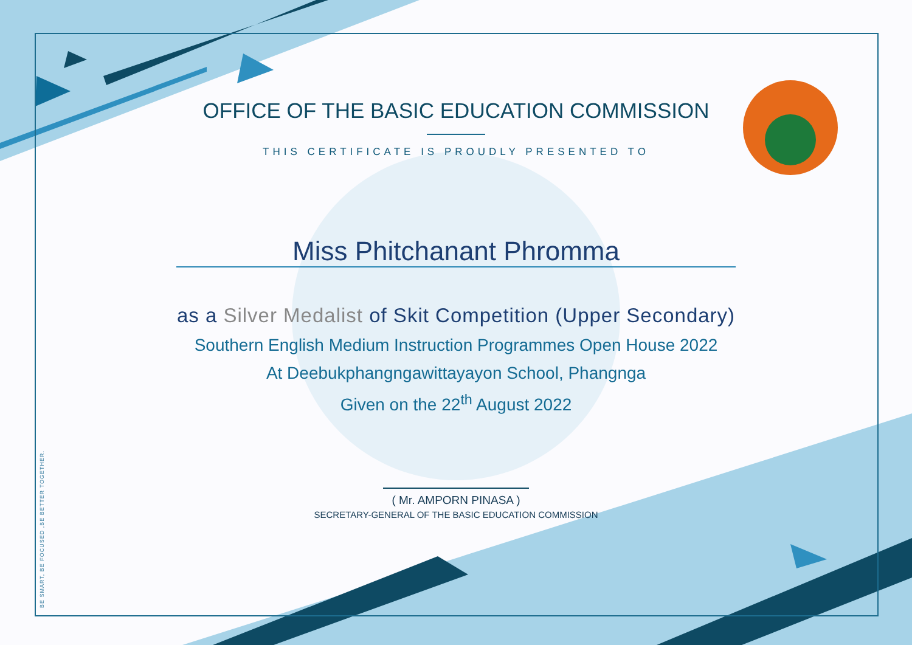BE SMART, BE FOCUSED ,BE BETTER TOGETHER.
OFFICE OF THE BASIC EDUCATION COMMISSION
THIS CERTIFICATE IS PROUDLY PRESENTED TO
Miss Phitchanant Phromma
as a Silver Medalist of Skit Competition (Upper Secondary)
Southern English Medium Instruction Programmes Open House 2022
At Deebukphangngawittayayon School, Phangnga
Given on the 22<sup>th</sup> August 2022
( Mr. AMPORN PINASA )
SECRETARY-GENERAL OF THE BASIC EDUCATION COMMISSION